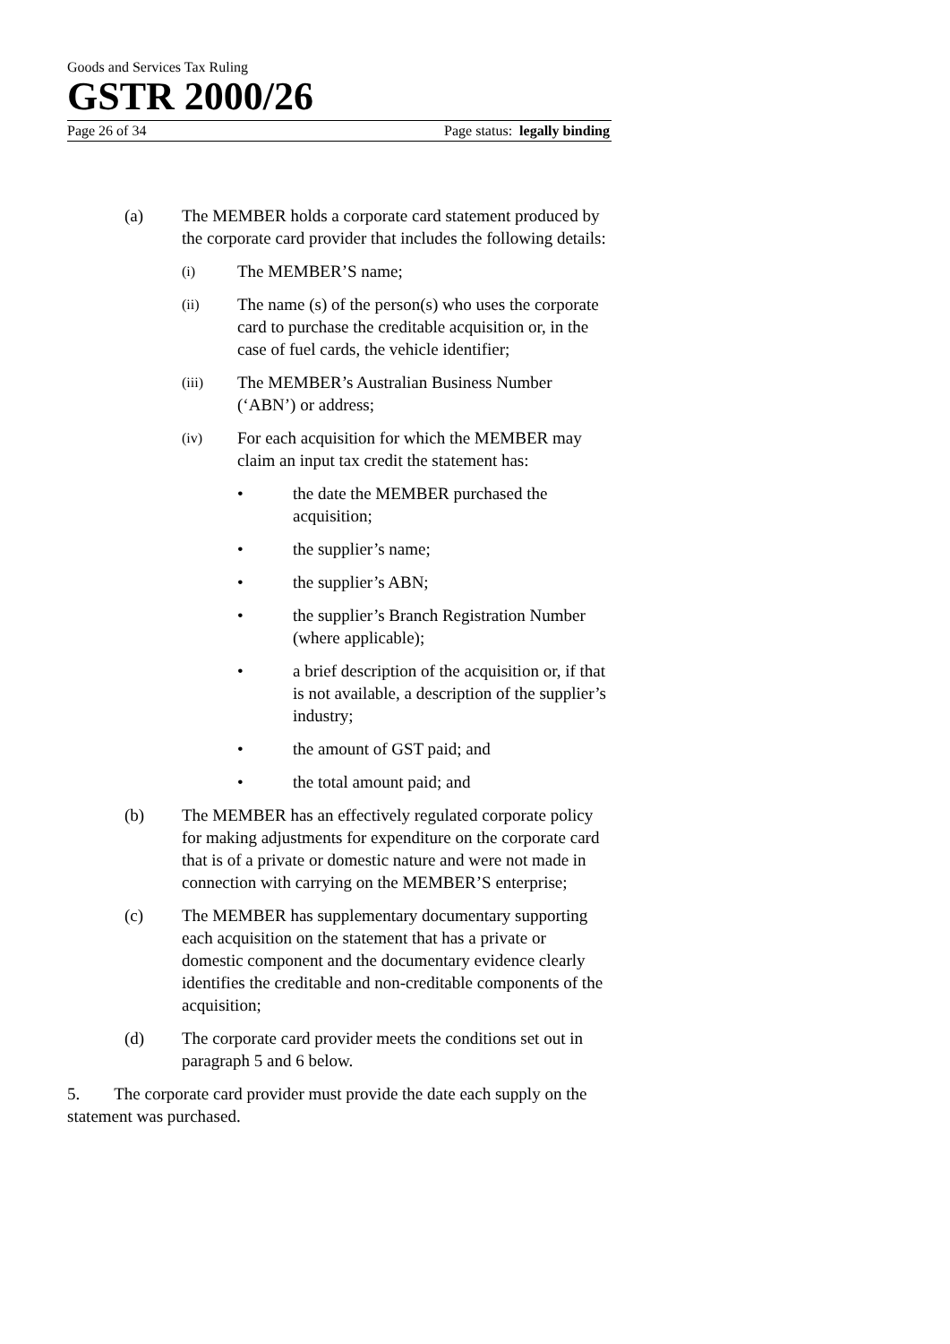Goods and Services Tax Ruling
GSTR 2000/26
Page 26 of 34 Page status: legally binding
(a) The MEMBER holds a corporate card statement produced by the corporate card provider that includes the following details:
(i) The MEMBER’S name;
(ii) The name (s) of the person(s) who uses the corporate card to purchase the creditable acquisition or, in the case of fuel cards, the vehicle identifier;
(iii) The MEMBER’s Australian Business Number (‘ABN’) or address;
(iv) For each acquisition for which the MEMBER may claim an input tax credit the statement has:
• the date the MEMBER purchased the acquisition;
• the supplier’s name;
• the supplier’s ABN;
• the supplier’s Branch Registration Number (where applicable);
• a brief description of the acquisition or, if that is not available, a description of the supplier’s industry;
• the amount of GST paid; and
• the total amount paid; and
(b) The MEMBER has an effectively regulated corporate policy for making adjustments for expenditure on the corporate card that is of a private or domestic nature and were not made in connection with carrying on the MEMBER’S enterprise;
(c) The MEMBER has supplementary documentary supporting each acquisition on the statement that has a private or domestic component and the documentary evidence clearly identifies the creditable and non-creditable components of the acquisition;
(d) The corporate card provider meets the conditions set out in paragraph 5 and 6 below.
5. The corporate card provider must provide the date each supply on the statement was purchased.